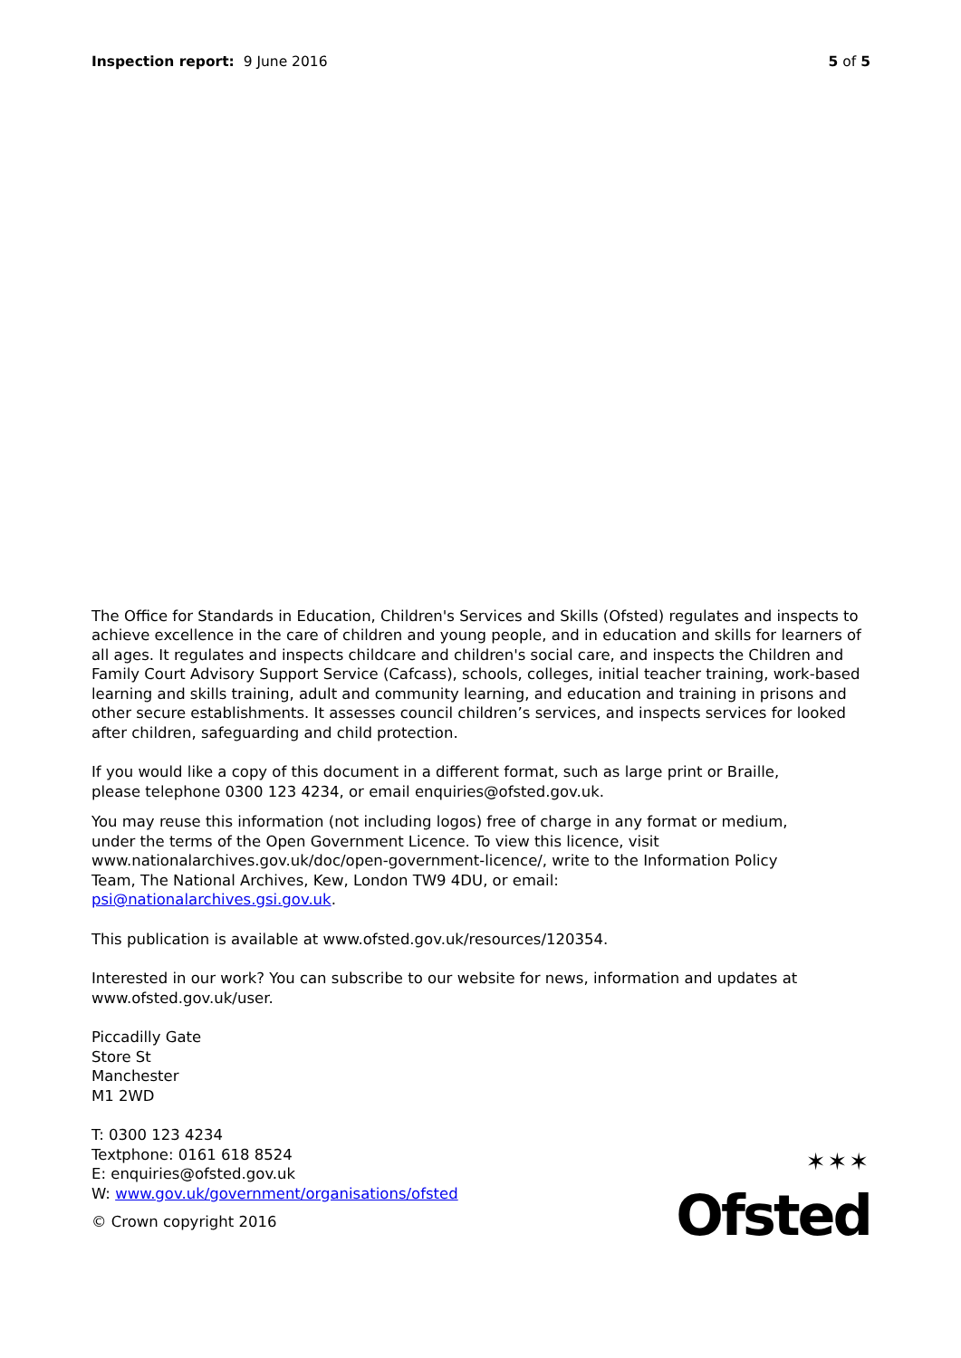Inspection report: 9 June 2016
5 of 5
The Office for Standards in Education, Children's Services and Skills (Ofsted) regulates and inspects to achieve excellence in the care of children and young people, and in education and skills for learners of all ages. It regulates and inspects childcare and children's social care, and inspects the Children and Family Court Advisory Support Service (Cafcass), schools, colleges, initial teacher training, work-based learning and skills training, adult and community learning, and education and training in prisons and other secure establishments. It assesses council children’s services, and inspects services for looked after children, safeguarding and child protection.
If you would like a copy of this document in a different format, such as large print or Braille,
please telephone 0300 123 4234, or email enquiries@ofsted.gov.uk.
You may reuse this information (not including logos) free of charge in any format or medium,
under the terms of the Open Government Licence. To view this licence, visit
www.nationalarchives.gov.uk/doc/open-government-licence/, write to the Information Policy
Team, The National Archives, Kew, London TW9 4DU, or email:
psi@nationalarchives.gsi.gov.uk.
This publication is available at www.ofsted.gov.uk/resources/120354.
Interested in our work? You can subscribe to our website for news, information and updates at
www.ofsted.gov.uk/user.
Piccadilly Gate
Store St
Manchester
M1 2WD
T: 0300 123 4234
Textphone: 0161 618 8524
E: enquiries@ofsted.gov.uk
W: www.gov.uk/government/organisations/ofsted
© Crown copyright 2016
✶✶✶
Ofsted